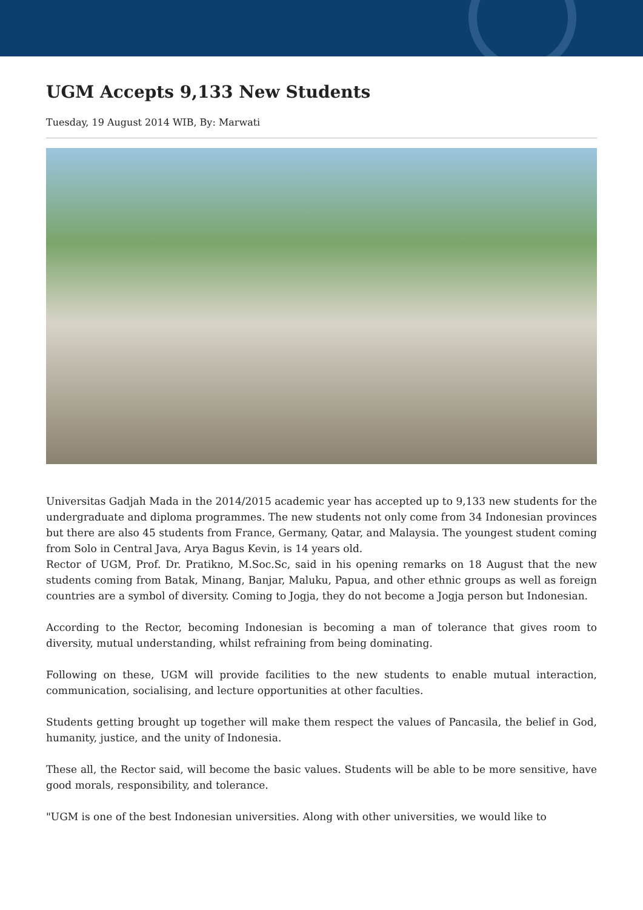UGM Accepts 9,133 New Students
Tuesday, 19 August 2014 WIB, By: Marwati
Universitas Gadjah Mada in the 2014/2015 academic year has accepted up to 9,133 new students for the undergraduate and diploma programmes. The new students not only come from 34 Indonesian provinces but there are also 45 students from France, Germany, Qatar, and Malaysia. The youngest student coming from Solo in Central Java, Arya Bagus Kevin, is 14 years old.
Rector of UGM, Prof. Dr. Pratikno, M.Soc.Sc, said in his opening remarks on 18 August that the new students coming from Batak, Minang, Banjar, Maluku, Papua, and other ethnic groups as well as foreign countries are a symbol of diversity. Coming to Jogja, they do not become a Jogja person but Indonesian.
According to the Rector, becoming Indonesian is becoming a man of tolerance that gives room to diversity, mutual understanding, whilst refraining from being dominating.
Following on these, UGM will provide facilities to the new students to enable mutual interaction, communication, socialising, and lecture opportunities at other faculties.
Students getting brought up together will make them respect the values of Pancasila, the belief in God, humanity, justice, and the unity of Indonesia.
These all, the Rector said, will become the basic values. Students will be able to be more sensitive, have good morals, responsibility, and tolerance.
"UGM is one of the best Indonesian universities. Along with other universities, we would like to